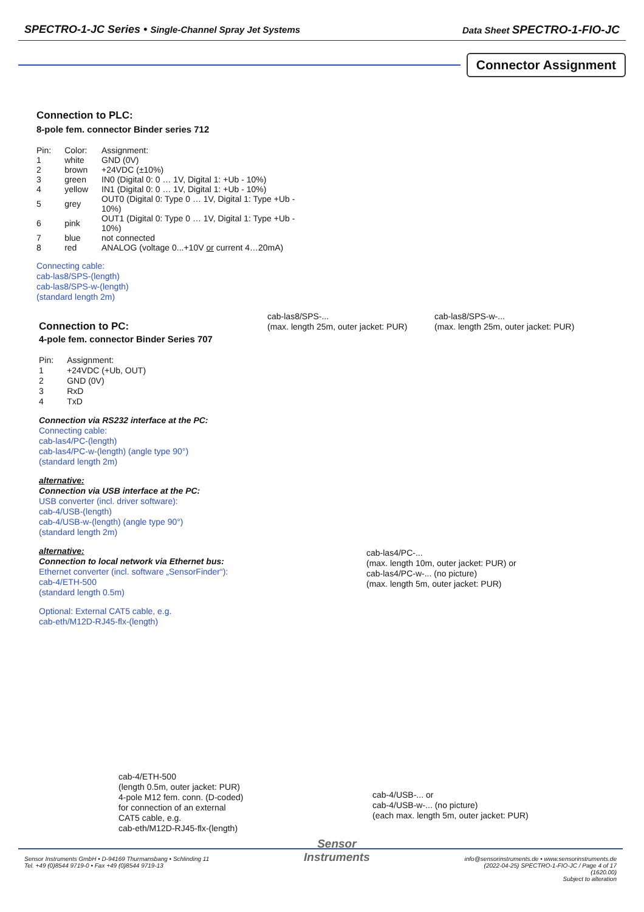SPECTRO-1-JC Series • Single-Channel Spray Jet Systems
Data Sheet SPECTRO-1-FIO-JC
Connector Assignment
Connection to PLC:
8-pole fem. connector Binder series 712
| Pin: | Color: | Assignment: |
| --- | --- | --- |
| 1 | white | GND (0V) |
| 2 | brown | +24VDC (±10%) |
| 3 | green | IN0 (Digital 0: 0 … 1V, Digital 1: +Ub - 10%) |
| 4 | yellow | IN1 (Digital 0: 0 … 1V, Digital 1: +Ub - 10%) |
| 5 | grey | OUT0 (Digital 0: Type 0 … 1V, Digital 1: Type +Ub - 10%) |
| 6 | pink | OUT1 (Digital 0: Type 0 … 1V, Digital 1: Type +Ub - 10%) |
| 7 | blue | not connected |
| 8 | red | ANALOG (voltage 0...+10V or current 4…20mA) |
Connecting cable:
cab-las8/SPS-(length)
cab-las8/SPS-w-(length)
(standard length 2m)
cab-las8/SPS-...
(max. length 25m, outer jacket: PUR)
cab-las8/SPS-w-...
(max. length 25m, outer jacket: PUR)
Connection to PC:
4-pole fem. connector Binder Series 707
| Pin: | Assignment: |
| --- | --- |
| 1 | +24VDC (+Ub, OUT) |
| 2 | GND (0V) |
| 3 | RxD |
| 4 | TxD |
Connection via RS232 interface at the PC:
Connecting cable:
cab-las4/PC-(length)
cab-las4/PC-w-(length) (angle type 90°)
(standard length 2m)
alternative:
Connection via USB interface at the PC:
USB converter (incl. driver software):
cab-4/USB-(length)
cab-4/USB-w-(length) (angle type 90°)
(standard length 2m)
alternative:
Connection to local network via Ethernet bus:
Ethernet converter (incl. software „SensorFinder“):
cab-4/ETH-500
(standard length 0.5m)
Optional: External CAT5 cable, e.g.
cab-eth/M12D-RJ45-flx-(length)
cab-las4/PC-...
(max. length 10m, outer jacket: PUR) or
cab-las4/PC-w-... (no picture)
(max. length 5m, outer jacket: PUR)
cab-4/ETH-500
(length 0.5m, outer jacket: PUR)
4-pole M12 fem. conn. (D-coded)
for connection of an external
CAT5 cable, e.g.
cab-eth/M12D-RJ45-flx-(length)
cab-4/USB-... or
cab-4/USB-w-... (no picture)
(each max. length 5m, outer jacket: PUR)
Sensor Instruments GmbH • D-94169 Thurmansbang • Schlinding 11
Tel. +49 (0)8544 9719-0 • Fax +49 (0)8544 9719-13
Sensor
Instruments
info@sensorinstruments.de • www.sensorinstruments.de
(2022-04-25) SPECTRO-1-FIO-JC / Page 4 of 17
(1620.00)
Subject to alteration